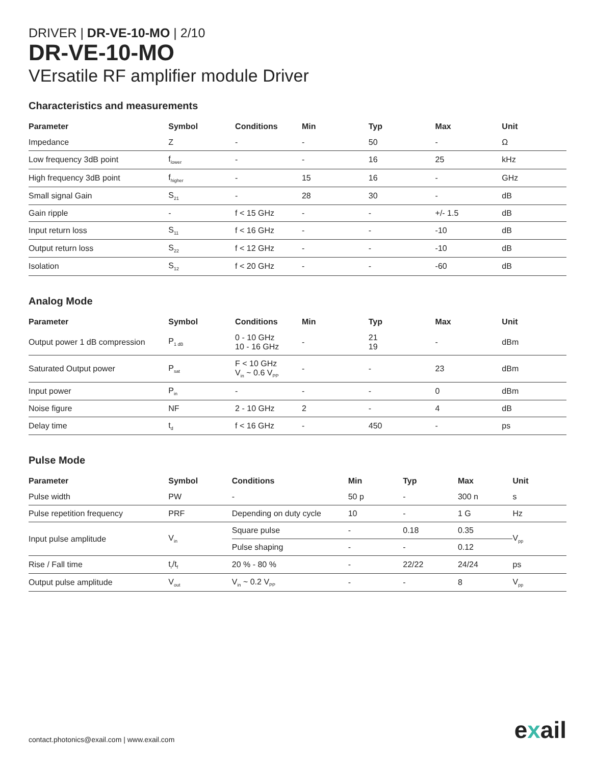DRIVER | DR-VE-10-MO | 2/10
DR-VE-10-MO
VErsatile RF amplifier module Driver
Characteristics and measurements
| Parameter | Symbol | Conditions | Min | Typ | Max | Unit |
| --- | --- | --- | --- | --- | --- | --- |
| Impedance | Z | - | - | 50 | - | Ω |
| Low frequency 3dB point | f<sub>lower</sub> | - | - | 16 | 25 | kHz |
| High frequency 3dB point | f<sub>higher</sub> | - | 15 | 16 | - | GHz |
| Small signal Gain | S<sub>21</sub> | - | 28 | 30 | - | dB |
| Gain ripple | - | f < 15 GHz | - | - | +/- 1.5 | dB |
| Input return loss | S<sub>11</sub> | f < 16 GHz | - | - | -10 | dB |
| Output return loss | S<sub>22</sub> | f < 12 GHz | - | - | -10 | dB |
| Isolation | S<sub>12</sub> | f < 20 GHz | - | - | -60 | dB |
Analog Mode
| Parameter | Symbol | Conditions | Min | Typ | Max | Unit |
| --- | --- | --- | --- | --- | --- | --- |
| Output power 1 dB compression | P<sub>1 dB</sub> | 0 - 10 GHz 10 - 16 GHz | - | 21 19 | - | dBm |
| Saturated Output power | P<sub>sat</sub> | F < 10 GHz V<sub>in</sub> ~ 0.6 V<sub>PP</sub> | - | - | 23 | dBm |
| Input power | P<sub>in</sub> | - | - | - | 0 | dBm |
| Noise figure | NF | 2 - 10 GHz | 2 | - | 4 | dB |
| Delay time | t<sub>d</sub> | f < 16 GHz | - | 450 | - | ps |
Pulse Mode
| Parameter | Symbol | Conditions | Min | Typ | Max | Unit |
| --- | --- | --- | --- | --- | --- | --- |
| Pulse width | PW | - | 50 p | - | 300 n | s |
| Pulse repetition frequency | PRF | Depending on duty cycle | 10 | - | 1 G | Hz |
| Input pulse amplitude | V<sub>in</sub> | Square pulse | - | 0.18 | 0.35 | V<sub>pp</sub> |
| | | Pulse shaping | - | - | 0.12 | |
| Rise / Fall time | t<sub>r</sub>/t<sub>f</sub> | 20 % - 80 % | - | 22/22 | 24/24 | ps |
| Output pulse amplitude | V<sub>out</sub> | V<sub>in</sub> ~ 0.2 V<sub>PP</sub> | - | - | 8 | V<sub>pp</sub> |
contact.photonics@exail.com | www.exail.com
exail